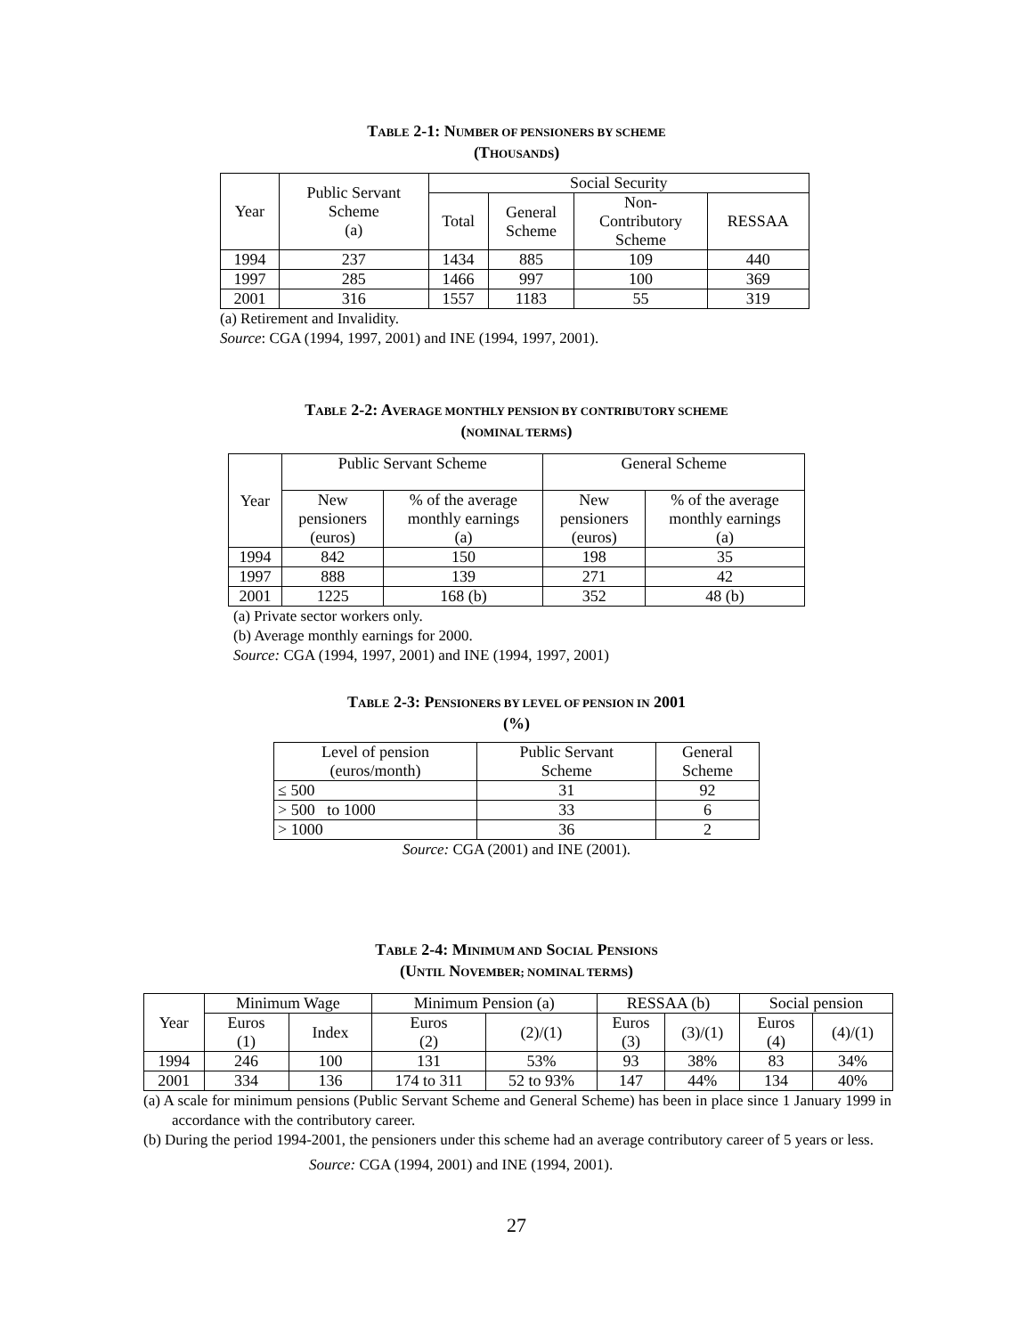TABLE 2-1: NUMBER OF PENSIONERS BY SCHEME
(THOUSANDS)
| Year | Public Servant Scheme (a) | Social Security | | | |
| --- | --- | --- | --- | --- | --- |
| | | Total | General Scheme | Non- Contributory Scheme | RESSAA |
| 1994 | 237 | 1434 | 885 | 109 | 440 |
| 1997 | 285 | 1466 | 997 | 100 | 369 |
| 2001 | 316 | 1557 | 1183 | 55 | 319 |
(a) Retirement and Invalidity.
Source: CGA (1994, 1997, 2001) and INE (1994, 1997, 2001).
TABLE 2-2: AVERAGE MONTHLY PENSION BY CONTRIBUTORY SCHEME
(NOMINAL TERMS)
| Year | Public Servant Scheme | | General Scheme | |
| --- | --- | --- | --- | --- |
| | New pensioners (euros) | % of the average monthly earnings (a) | New pensioners (euros) | % of the average monthly earnings (a) |
| 1994 | 842 | 150 | 198 | 35 |
| 1997 | 888 | 139 | 271 | 42 |
| 2001 | 1225 | 168 (b) | 352 | 48 (b) |
(a) Private sector workers only.
(b) Average monthly earnings for 2000.
Source: CGA (1994, 1997, 2001) and INE (1994, 1997, 2001)
TABLE 2-3: PENSIONERS BY LEVEL OF PENSION IN 2001
(%)
| Level of pension (euros/month) | Public Servant Scheme | General Scheme |
| --- | --- | --- |
| ≤ 500 | 31 | 92 |
| > 500 to 1000 | 33 | 6 |
| > 1000 | 36 | 2 |
Source: CGA (2001) and INE (2001).
TABLE 2-4: MINIMUM AND SOCIAL PENSIONS
(UNTIL NOVEMBER; NOMINAL TERMS)
| Year | Minimum Wage | | Minimum Pension (a) | | RESSAA (b) | | Social pension | |
| --- | --- | --- | --- | --- | --- | --- | --- | --- |
| | Euros (1) | Index | Euros (2) | (2)/(1) | Euros (3) | (3)/(1) | Euros (4) | (4)/(1) |
| 1994 | 246 | 100 | 131 | 53% | 93 | 38% | 83 | 34% |
| 2001 | 334 | 136 | 174 to 311 | 52 to 93% | 147 | 44% | 134 | 40% |
(a) A scale for minimum pensions (Public Servant Scheme and General Scheme) has been in place since 1 January 1999 in accordance with the contributory career.
(b) During the period 1994-2001, the pensioners under this scheme had an average contributory career of 5 years or less.
Source: CGA (1994, 2001) and INE (1994, 2001).
27